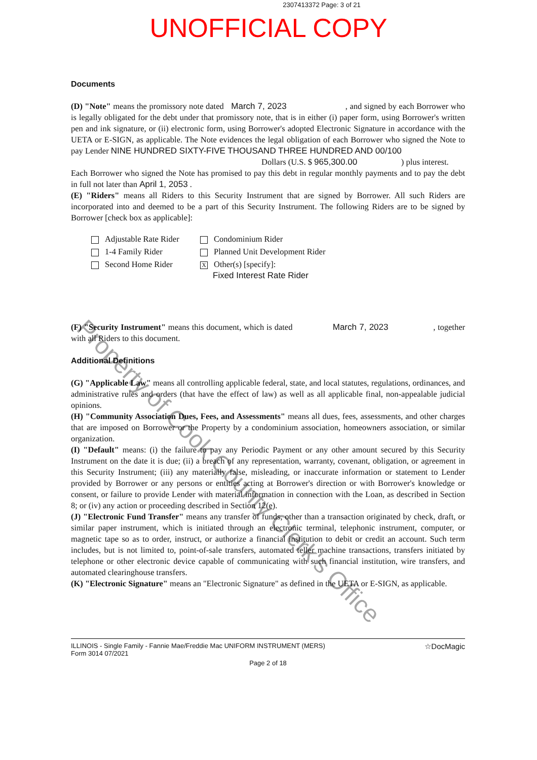2307413372 Page: 3 of 21
UNOFFICIAL COPY
Documents
(D) "Note" means the promissory note dated March 7, 2023 , and signed by each Borrower who is legally obligated for the debt under that promissory note, that is in either (i) paper form, using Borrower's written pen and ink signature, or (ii) electronic form, using Borrower's adopted Electronic Signature in accordance with the UETA or E-SIGN, as applicable. The Note evidences the legal obligation of each Borrower who signed the Note to pay Lender NINE HUNDRED SIXTY-FIVE THOUSAND THREE HUNDRED AND 00/100
Dollars (U.S. $ 965,300.00 ) plus interest.
Each Borrower who signed the Note has promised to pay this debt in regular monthly payments and to pay the debt in full not later than April 1, 2053 .
(E) "Riders" means all Riders to this Security Instrument that are signed by Borrower. All such Riders are incorporated into and deemed to be a part of this Security Instrument. The following Riders are to be signed by Borrower [check box as applicable]:
Adjustable Rate Rider
Condominium Rider
1-4 Family Rider
Planned Unit Development Rider
Second Home Rider
X Other(s) [specify]:
Fixed Interest Rate Rider
(F) "Security Instrument" means this document, which is dated March 7, 2023 , together with all Riders to this document.
Additional Definitions
(G) "Applicable Law" means all controlling applicable federal, state, and local statutes, regulations, ordinances, and administrative rules and orders (that have the effect of law) as well as all applicable final, non-appealable judicial opinions.
(H) "Community Association Dues, Fees, and Assessments" means all dues, fees, assessments, and other charges that are imposed on Borrower or the Property by a condominium association, homeowners association, or similar organization.
(I) "Default" means: (i) the failure to pay any Periodic Payment or any other amount secured by this Security Instrument on the date it is due; (ii) a breach of any representation, warranty, covenant, obligation, or agreement in this Security Instrument; (iii) any materially false, misleading, or inaccurate information or statement to Lender provided by Borrower or any persons or entities acting at Borrower's direction or with Borrower's knowledge or consent, or failure to provide Lender with material information in connection with the Loan, as described in Section 8; or (iv) any action or proceeding described in Section 12(e).
(J) "Electronic Fund Transfer" means any transfer of funds, other than a transaction originated by check, draft, or similar paper instrument, which is initiated through an electronic terminal, telephonic instrument, computer, or magnetic tape so as to order, instruct, or authorize a financial institution to debit or credit an account. Such term includes, but is not limited to, point-of-sale transfers, automated teller machine transactions, transfers initiated by telephone or other electronic device capable of communicating with such financial institution, wire transfers, and automated clearinghouse transfers.
(K) "Electronic Signature" means an "Electronic Signature" as defined in the UETA or E-SIGN, as applicable.
ILLINOIS - Single Family - Fannie Mae/Freddie Mac UNIFORM INSTRUMENT (MERS)
Form 3014 07/2021
☆DocMagic
Page 2 of 18
Property of Cook County Clerk's Office